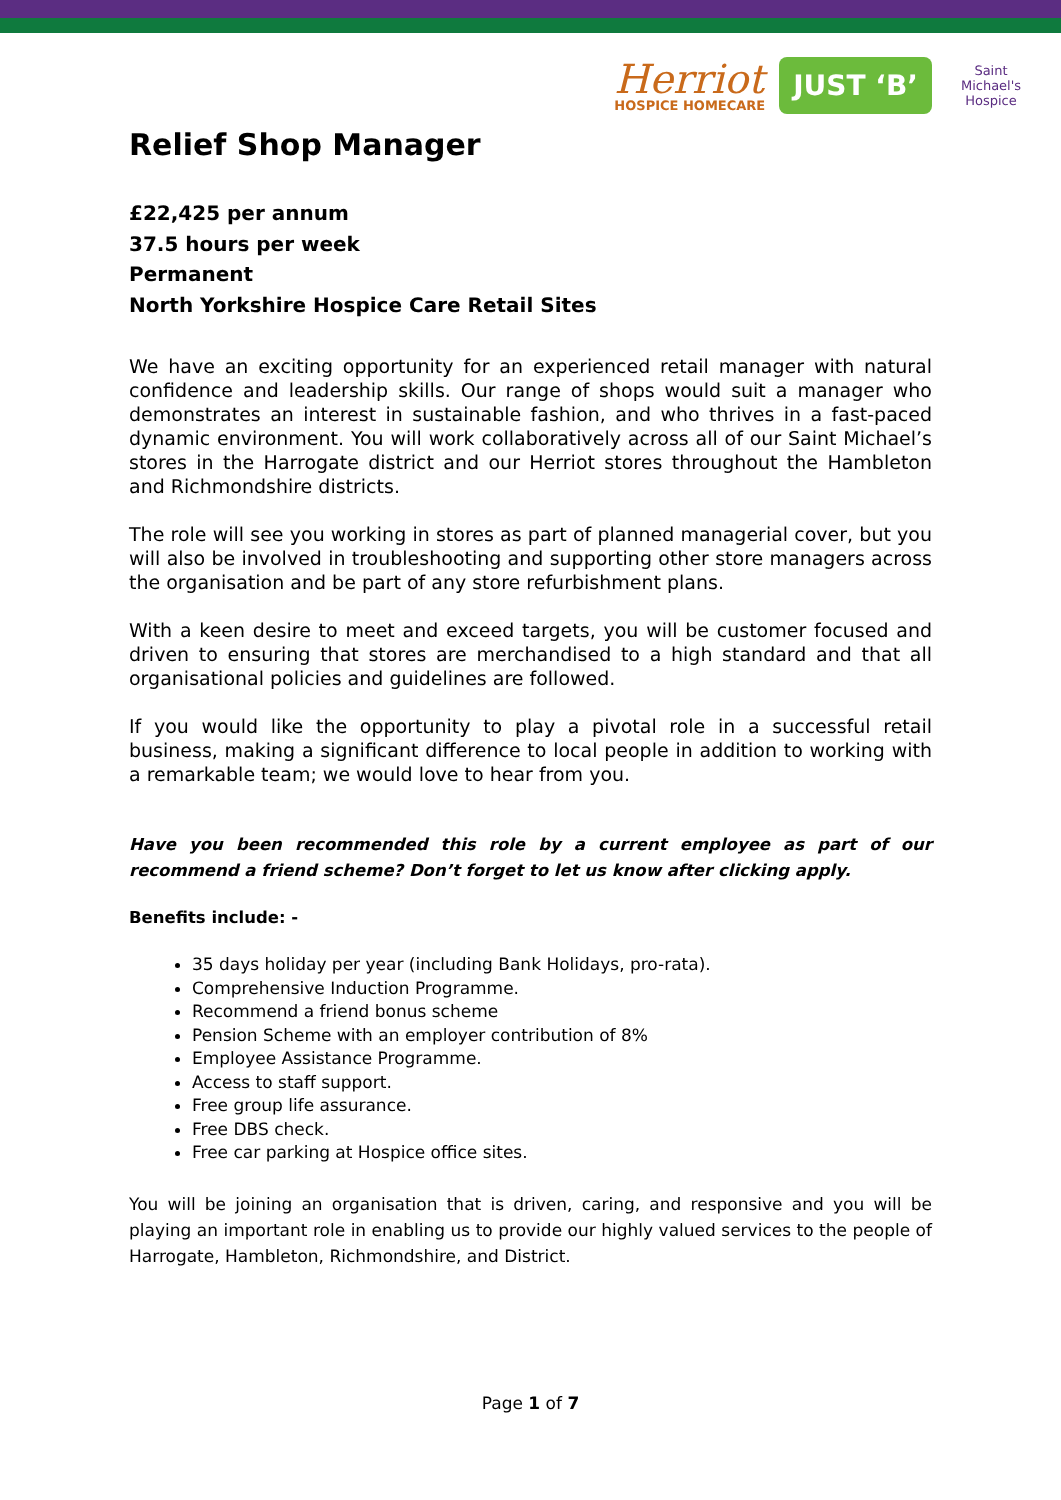Herriot
HOSPICE HOMECARE
JUST ‘B’
Saint Michael's Hospice
Relief Shop Manager
£22,425 per annum
37.5 hours per week
Permanent
North Yorkshire Hospice Care Retail Sites
We have an exciting opportunity for an experienced retail manager with natural confidence and leadership skills. Our range of shops would suit a manager who demonstrates an interest in sustainable fashion, and who thrives in a fast-paced dynamic environment. You will work collaboratively across all of our Saint Michael’s stores in the Harrogate district and our Herriot stores throughout the Hambleton and Richmondshire districts.
The role will see you working in stores as part of planned managerial cover, but you will also be involved in troubleshooting and supporting other store managers across the organisation and be part of any store refurbishment plans.
With a keen desire to meet and exceed targets, you will be customer focused and driven to ensuring that stores are merchandised to a high standard and that all organisational policies and guidelines are followed.
If you would like the opportunity to play a pivotal role in a successful retail business, making a significant difference to local people in addition to working with a remarkable team; we would love to hear from you.
Have you been recommended this role by a current employee as part of our recommend a friend scheme? Don’t forget to let us know after clicking apply.
Benefits include: -
35 days holiday per year (including Bank Holidays, pro-rata).
Comprehensive Induction Programme.
Recommend a friend bonus scheme
Pension Scheme with an employer contribution of 8%
Employee Assistance Programme.
Access to staff support.
Free group life assurance.
Free DBS check.
Free car parking at Hospice office sites.
You will be joining an organisation that is driven, caring, and responsive and you will be playing an important role in enabling us to provide our highly valued services to the people of Harrogate, Hambleton, Richmondshire, and District.
Page 1 of 7